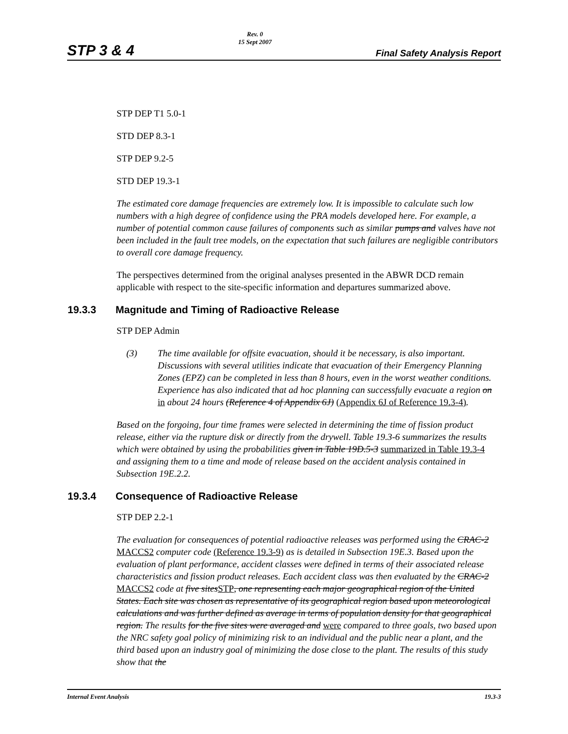STP 3 & 4
Rev. 0
15 Sept 2007
Final Safety Analysis Report
STP DEP T1 5.0-1
STD DEP 8.3-1
STP DEP 9.2-5
STD DEP 19.3-1
The estimated core damage frequencies are extremely low. It is impossible to calculate such low numbers with a high degree of confidence using the PRA models developed here. For example, a number of potential common cause failures of components such as similar pumps and valves have not been included in the fault tree models, on the expectation that such failures are negligible contributors to overall core damage frequency.
The perspectives determined from the original analyses presented in the ABWR DCD remain applicable with respect to the site-specific information and departures summarized above.
19.3.3 Magnitude and Timing of Radioactive Release
STP DEP Admin
(3) The time available for offsite evacuation, should it be necessary, is also important. Discussions with several utilities indicate that evacuation of their Emergency Planning Zones (EPZ) can be completed in less than 8 hours, even in the worst weather conditions. Experience has also indicated that ad hoc planning can successfully evacuate a region on in about 24 hours (Reference 4 of Appendix 6J) (Appendix 6J of Reference 19.3-4).
Based on the forgoing, four time frames were selected in determining the time of fission product release, either via the rupture disk or directly from the drywell. Table 19.3-6 summarizes the results which were obtained by using the probabilities given in Table 19D.5-3 summarized in Table 19.3-4 and assigning them to a time and mode of release based on the accident analysis contained in Subsection 19E.2.2.
19.3.4 Consequence of Radioactive Release
STP DEP 2.2-1
The evaluation for consequences of potential radioactive releases was performed using the CRAC-2 MACCS2 computer code (Reference 19.3-9) as is detailed in Subsection 19E.3. Based upon the evaluation of plant performance, accident classes were defined in terms of their associated release characteristics and fission product releases. Each accident class was then evaluated by the CRAC-2 MACCS2 code at five sitesSTP, one representing each major geographical region of the United States. Each site was chosen as representative of its geographical region based upon meteorological calculations and was further defined as average in terms of population density for that geographical region. The results for the five sites were averaged and were compared to three goals, two based upon the NRC safety goal policy of minimizing risk to an individual and the public near a plant, and the third based upon an industry goal of minimizing the dose close to the plant. The results of this study show that the
Internal Event Analysis 19.3-3